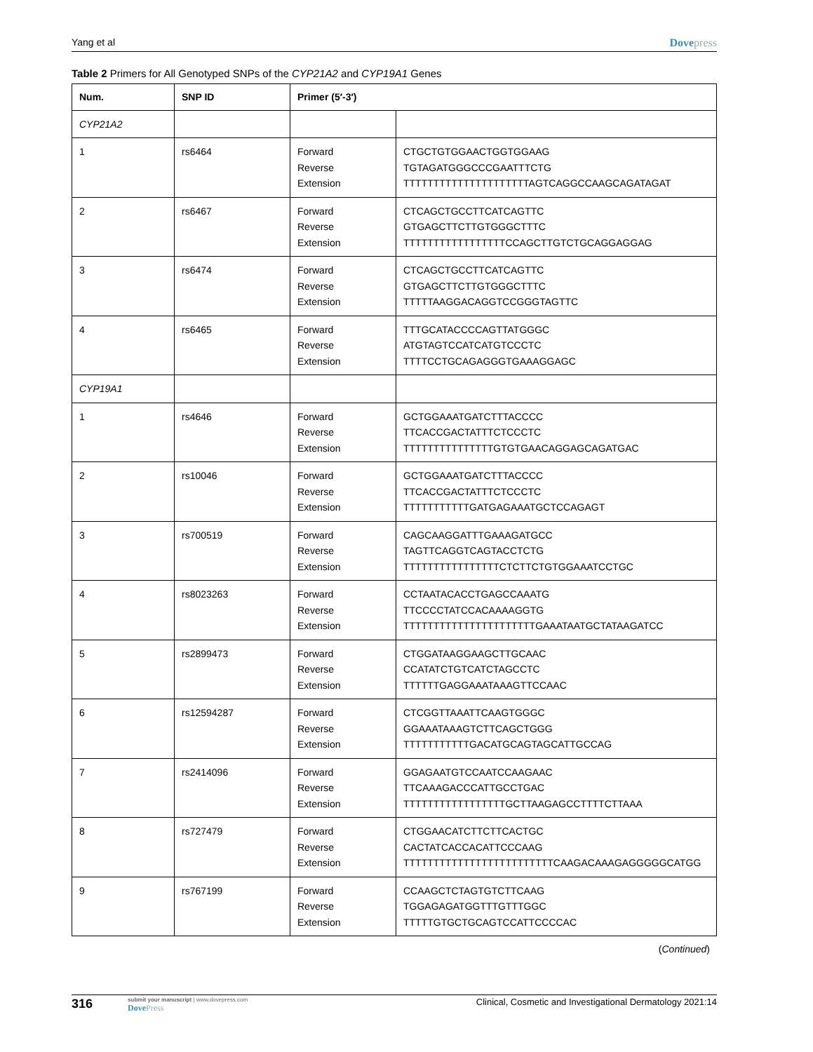Yang et al Dovepress
Table 2 Primers for All Genotyped SNPs of the CYP21A2 and CYP19A1 Genes
| Num. | SNP ID | Primer (5′-3′) | |
| --- | --- | --- | --- |
| CYP21A2 | | | |
| 1 | rs6464 | Forward Reverse Extension | CTGCTGTGGAACTGGTGGAAG TGTAGATGGGCCCGAATTTCTG TTTTTTTTTTTTTTTTTTTTTAGTCAGGCCAAGCAGATAGAT |
| 2 | rs6467 | Forward Reverse Extension | CTCAGCTGCCTTCATCAGTTC GTGAGCTTCTTGTGGGCTTTC TTTTTTTTTTTTTTTTTCCAGCTTGTCTGCAGGAGGAG |
| 3 | rs6474 | Forward Reverse Extension | CTCAGCTGCCTTCATCAGTTC GTGAGCTTCTTGTGGGCTTTC TTTTTAAGGACAGGTCCGGGTAGTTC |
| 4 | rs6465 | Forward Reverse Extension | TTTGCATACCCCAGTTATGGGC ATGTAGTCCATCATGTCCCTC TTTTCCTGCAGAGGGTGAAAGGAGC |
| CYP19A1 | | | |
| 1 | rs4646 | Forward Reverse Extension | GCTGGAAATGATCTTTACCCC TTCACCGACTATTTCTCCCTC TTTTTTTTTTTTTTTGTGTGAACAGGAGCAGATGAC |
| 2 | rs10046 | Forward Reverse Extension | GCTGGAAATGATCTTTACCCC TTCACCGACTATTTCTCCCTC TTTTTTTTTTTGATGAGAAATGCTCCAGAGT |
| 3 | rs700519 | Forward Reverse Extension | CAGCAAGGATTTGAAAGATGCC TAGTTCAGGTCAGTACCTCTG TTTTTTTTTTTTTTTTCTCTTCTGTGGAAATCCTGC |
| 4 | rs8023263 | Forward Reverse Extension | CCTAATACACCTGAGCCAAATG TTCCCCTATCCACAAAAGGTG TTTTTTTTTTTTTTTTTTTTTTGAAATAATGCTATAAGATCC |
| 5 | rs2899473 | Forward Reverse Extension | CTGGATAAGGAAGCTTGCAAC CCATATCTGTCATCTAGCCTC TTTTTTGAGGAAATAAAGTTCCAAC |
| 6 | rs12594287 | Forward Reverse Extension | CTCGGTTAAATTCAAGTGGGC GGAAATAAAGTCTTCAGCTGGG TTTTTTTTTTTGACATGCAGTAGCATTGCCAG |
| 7 | rs2414096 | Forward Reverse Extension | GGAGAATGTCCAATCCAAGAAC TTCAAAGACCCATTGCCTGAC TTTTTTTTTTTTTTTTTGCTTAAGAGCCTTTTCTTAAA |
| 8 | rs727479 | Forward Reverse Extension | CTGGAACATCTTCTTCACTGC CACTATCACCACATTCCCAAG TTTTTTTTTTTTTTTTTTTTTTTTTCAAGACAAAGAGGGGGCATGG |
| 9 | rs767199 | Forward Reverse Extension | CCAAGCTCTAGTGTCTTCAAG TGGAGAGATGGTTTGTTTGGC TTTTTGTGCTGCAGTCCATTCCCCAC |
(Continued)
316 submit your manuscript | www.dovepress.com
DovePress
Clinical, Cosmetic and Investigational Dermatology 2021:14